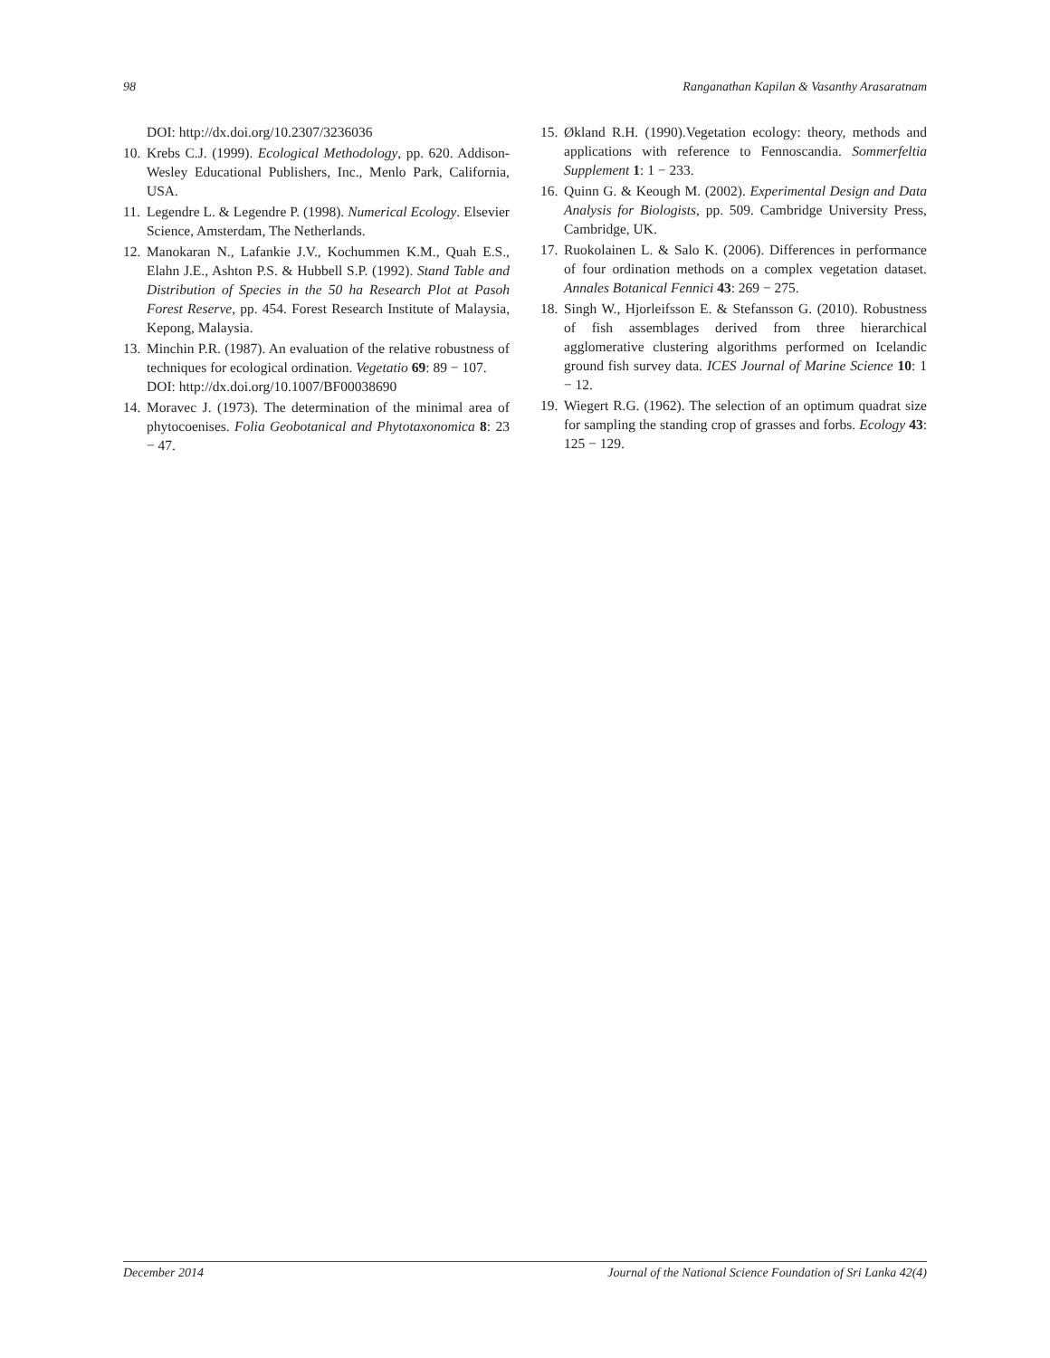98 Ranganathan Kapilan & Vasanthy Arasaratnam
DOI: http://dx.doi.org/10.2307/3236036
10. Krebs C.J. (1999). Ecological Methodology, pp. 620. Addison-Wesley Educational Publishers, Inc., Menlo Park, California, USA.
11. Legendre L. & Legendre P. (1998). Numerical Ecology. Elsevier Science, Amsterdam, The Netherlands.
12. Manokaran N., Lafankie J.V., Kochummen K.M., Quah E.S., Elahn J.E., Ashton P.S. & Hubbell S.P. (1992). Stand Table and Distribution of Species in the 50 ha Research Plot at Pasoh Forest Reserve, pp. 454. Forest Research Institute of Malaysia, Kepong, Malaysia.
13. Minchin P.R. (1987). An evaluation of the relative robustness of techniques for ecological ordination. Vegetatio 69: 89 − 107.
DOI: http://dx.doi.org/10.1007/BF00038690
14. Moravec J. (1973). The determination of the minimal area of phytocoenises. Folia Geobotanical and Phytotaxonomica 8: 23 − 47.
15. Økland R.H. (1990).Vegetation ecology: theory, methods and applications with reference to Fennoscandia. Sommerfeltia Supplement 1: 1 − 233.
16. Quinn G. & Keough M. (2002). Experimental Design and Data Analysis for Biologists, pp. 509. Cambridge University Press, Cambridge, UK.
17. Ruokolainen L. & Salo K. (2006). Differences in performance of four ordination methods on a complex vegetation dataset. Annales Botanical Fennici 43: 269 − 275.
18. Singh W., Hjorleifsson E. & Stefansson G. (2010). Robustness of fish assemblages derived from three hierarchical agglomerative clustering algorithms performed on Icelandic ground fish survey data. ICES Journal of Marine Science 10: 1 − 12.
19. Wiegert R.G. (1962). The selection of an optimum quadrat size for sampling the standing crop of grasses and forbs. Ecology 43: 125 − 129.
December 2014 Journal of the National Science Foundation of Sri Lanka 42(4)